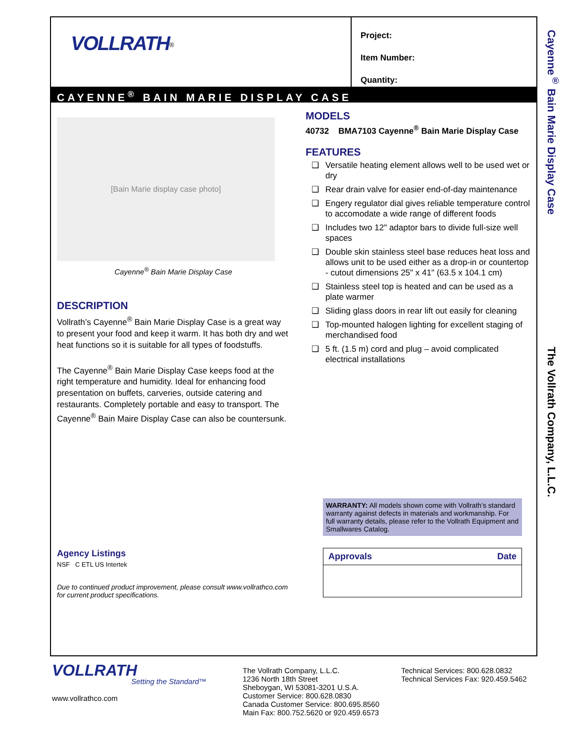VOLLRATH<sup>®</sup>
Project:
Item Number:
Quantity:
CAYENNE<sup>®</sup> BAIN MARIE DISPLAY CASE
[Bain Marie display case photo]
Cayenne<sup>®</sup> Bain Marie Display Case
DESCRIPTION
Vollrath’s Cayenne<sup>®</sup> Bain Marie Display Case is a great way to present your food and keep it warm. It has both dry and wet heat functions so it is suitable for all types of foodstuffs.
The Cayenne<sup>®</sup> Bain Marie Display Case keeps food at the right temperature and humidity. Ideal for enhancing food presentation on buffets, carveries, outside catering and restaurants. Completely portable and easy to transport. The Cayenne<sup>®</sup> Bain Maire Display Case can also be countersunk.
Agency Listings
NSF C ETL US Intertek
Due to continued product improvement, please consult www.vollrathco.com for current product specifications.
MODELS
40732 BMA7103 Cayenne<sup>®</sup> Bain Marie Display Case
FEATURES
❑ Versatile heating element allows well to be used wet or dry
❑ Rear drain valve for easier end-of-day maintenance
❑ Engery regulator dial gives reliable temperature control to accomodate a wide range of different foods
❑ Includes two 12" adaptor bars to divide full-size well spaces
❑ Double skin stainless steel base reduces heat loss and allows unit to be used either as a drop-in or countertop - cutout dimensions 25" x 41" (63.5 x 104.1 cm)
❑ Stainless steel top is heated and can be used as a plate warmer
❑ Sliding glass doors in rear lift out easily for cleaning
❑ Top-mounted halogen lighting for excellent staging of merchandised food
❑ 5 ft. (1.5 m) cord and plug – avoid complicated electrical installations
WARRANTY: All models shown come with Vollrath’s standard warranty against defects in materials and workmanship. For full warranty details, please refer to the Vollrath Equipment and Smallwares Catalog.
Approvals Date
Cayenne<sup>®</sup> Bain Marie Display Case
The Vollrath Company, L.L.C.
VOLLRATH
Setting the Standard™
www.vollrathco.com
The Vollrath Company, L.L.C.
1236 North 18th Street
Sheboygan, WI 53081-3201 U.S.A.
Customer Service: 800.628.0830
Canada Customer Service: 800.695.8560
Main Fax: 800.752.5620 or 920.459.6573
Technical Services: 800.628.0832
Technical Services Fax: 920.459.5462